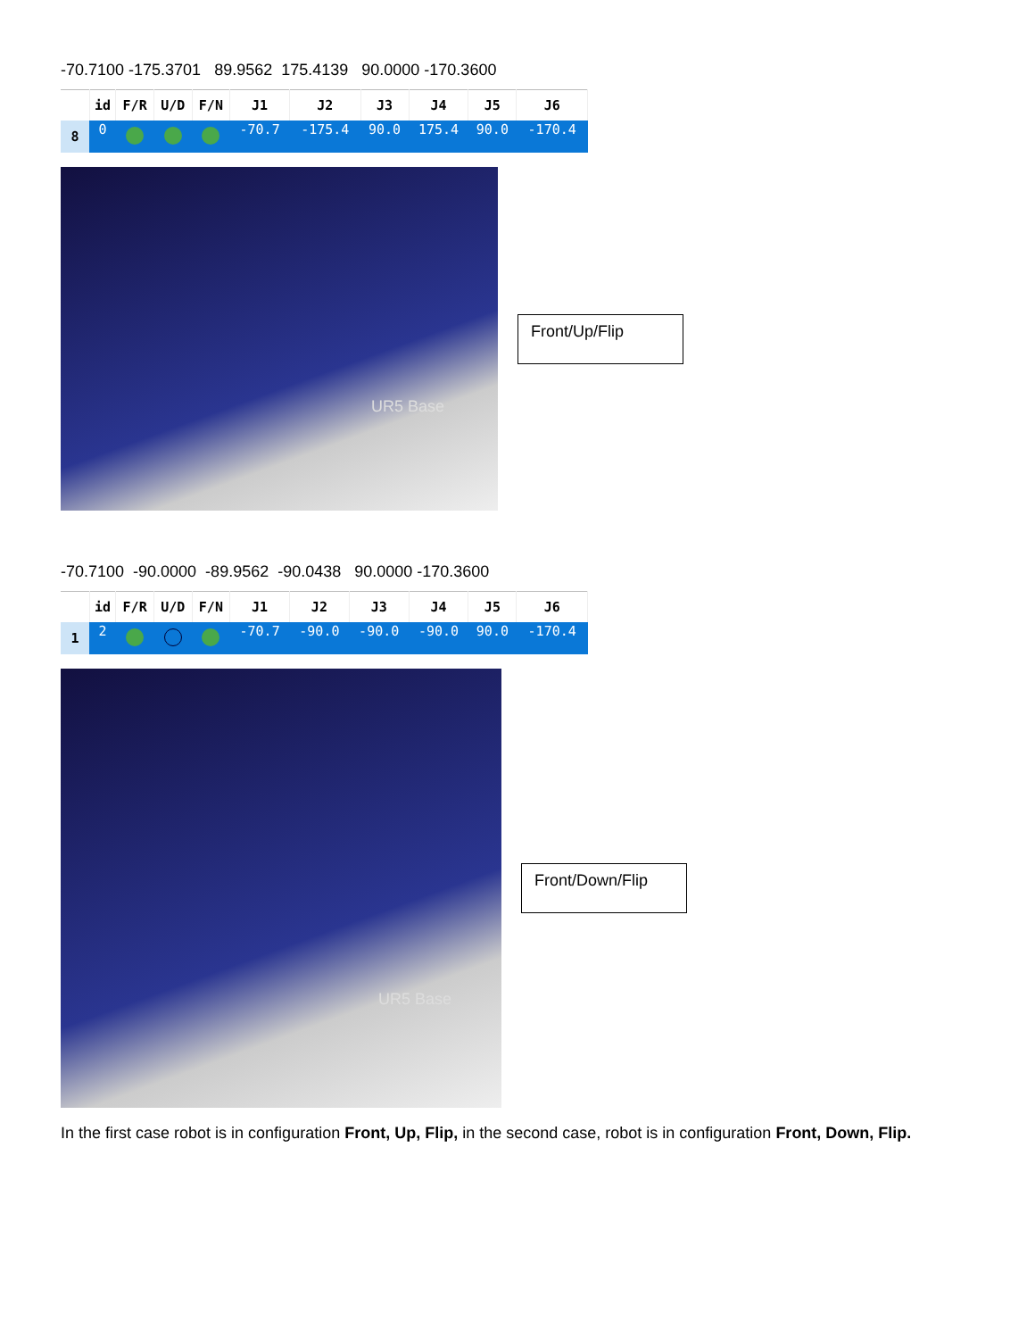-70.7100 -175.3701 89.9562 175.4139 90.0000 -170.3600
| | id | F/R | U/D | F/N | J1 | J2 | J3 | J4 | J5 | J6 |
| --- | --- | --- | --- | --- | --- | --- | --- | --- | --- | --- |
| 8 | 0 | | | | -70.7 | -175.4 | 90.0 | 175.4 | 90.0 | -170.4 |
UR5 Base
Front/Up/Flip
-70.7100 -90.0000 -89.9562 -90.0438 90.0000 -170.3600
| | id | F/R | U/D | F/N | J1 | J2 | J3 | J4 | J5 | J6 |
| --- | --- | --- | --- | --- | --- | --- | --- | --- | --- | --- |
| 1 | 2 | | | | -70.7 | -90.0 | -90.0 | -90.0 | 90.0 | -170.4 |
UR5 Base
Front/Down/Flip
In the first case robot is in configuration Front, Up, Flip, in the second case, robot is in configuration Front, Down, Flip.